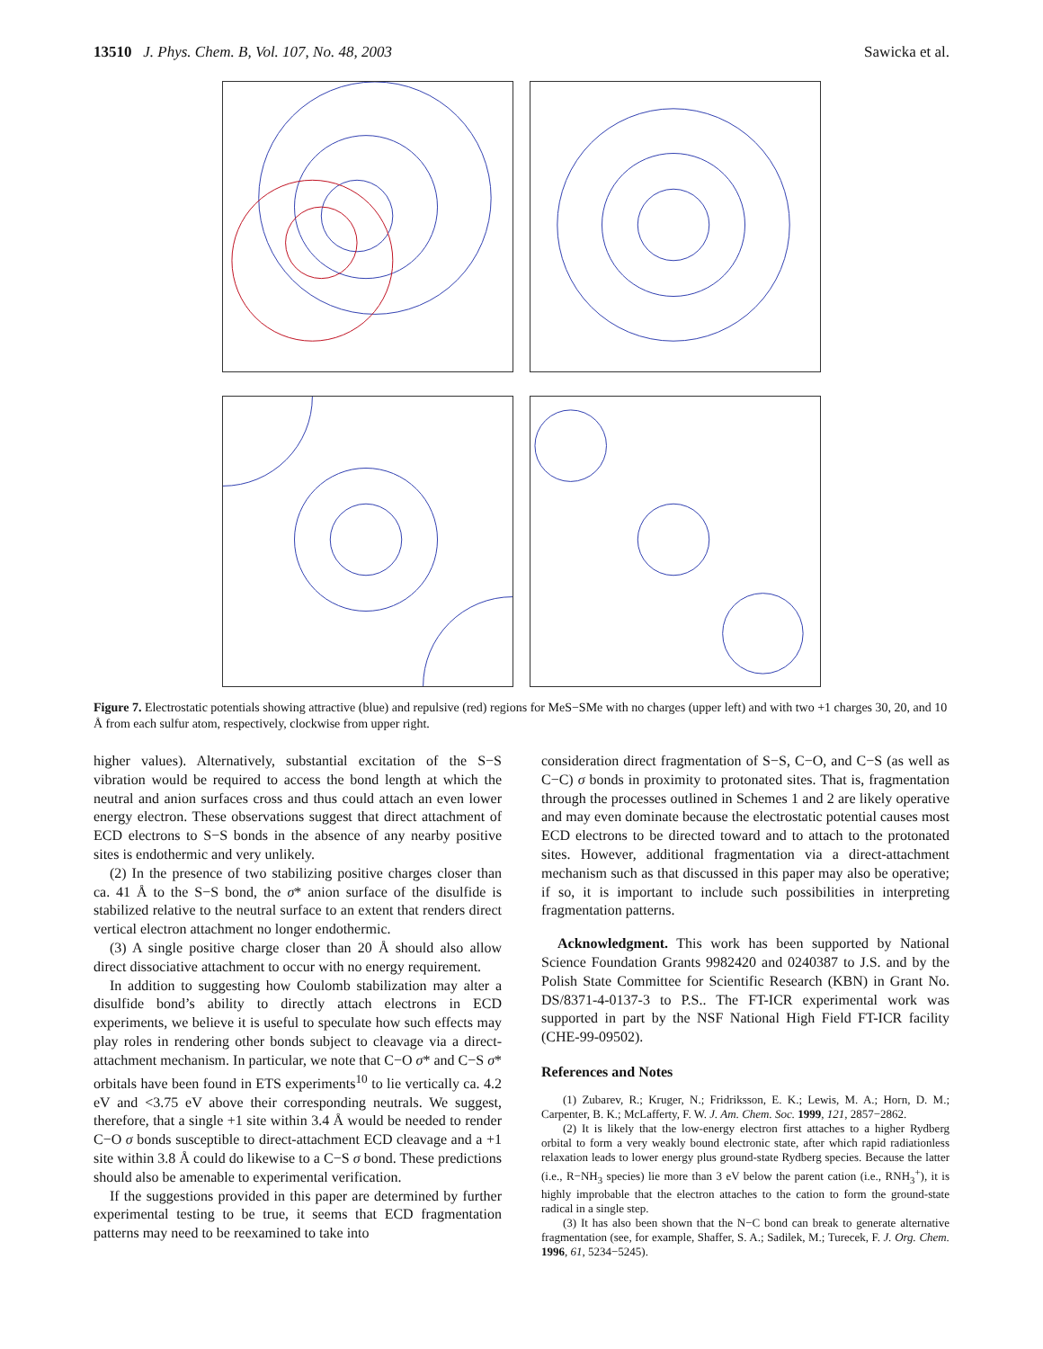13510 J. Phys. Chem. B, Vol. 107, No. 48, 2003 Sawicka et al.
Figure 7. Electrostatic potentials showing attractive (blue) and repulsive (red) regions for MeS−SMe with no charges (upper left) and with two +1 charges 30, 20, and 10 Å from each sulfur atom, respectively, clockwise from upper right.
higher values). Alternatively, substantial excitation of the S−S vibration would be required to access the bond length at which the neutral and anion surfaces cross and thus could attach an even lower energy electron. These observations suggest that direct attachment of ECD electrons to S−S bonds in the absence of any nearby positive sites is endothermic and very unlikely.
(2) In the presence of two stabilizing positive charges closer than ca. 41 Å to the S−S bond, the σ* anion surface of the disulfide is stabilized relative to the neutral surface to an extent that renders direct vertical electron attachment no longer endothermic.
(3) A single positive charge closer than 20 Å should also allow direct dissociative attachment to occur with no energy requirement.
In addition to suggesting how Coulomb stabilization may alter a disulfide bond’s ability to directly attach electrons in ECD experiments, we believe it is useful to speculate how such effects may play roles in rendering other bonds subject to cleavage via a direct-attachment mechanism. In particular, we note that C−O σ* and C−S σ* orbitals have been found in ETS experiments<sup>10</sup> to lie vertically ca. 4.2 eV and <3.75 eV above their corresponding neutrals. We suggest, therefore, that a single +1 site within 3.4 Å would be needed to render C−O σ bonds susceptible to direct-attachment ECD cleavage and a +1 site within 3.8 Å could do likewise to a C−S σ bond. These predictions should also be amenable to experimental verification.
If the suggestions provided in this paper are determined by further experimental testing to be true, it seems that ECD fragmentation patterns may need to be reexamined to take into
consideration direct fragmentation of S−S, C−O, and C−S (as well as C−C) σ bonds in proximity to protonated sites. That is, fragmentation through the processes outlined in Schemes 1 and 2 are likely operative and may even dominate because the electrostatic potential causes most ECD electrons to be directed toward and to attach to the protonated sites. However, additional fragmentation via a direct-attachment mechanism such as that discussed in this paper may also be operative; if so, it is important to include such possibilities in interpreting fragmentation patterns.
Acknowledgment. This work has been supported by National Science Foundation Grants 9982420 and 0240387 to J.S. and by the Polish State Committee for Scientific Research (KBN) in Grant No. DS/8371-4-0137-3 to P.S.. The FT-ICR experimental work was supported in part by the NSF National High Field FT-ICR facility (CHE-99-09502).
References and Notes
(1) Zubarev, R.; Kruger, N.; Fridriksson, E. K.; Lewis, M. A.; Horn, D. M.; Carpenter, B. K.; McLafferty, F. W. J. Am. Chem. Soc. 1999, 121, 2857−2862.
(2) It is likely that the low-energy electron first attaches to a higher Rydberg orbital to form a very weakly bound electronic state, after which rapid radiationless relaxation leads to lower energy plus ground-state Rydberg species. Because the latter (i.e., R−NH<sub>3</sub> species) lie more than 3 eV below the parent cation (i.e., RNH<sub>3</sub><sup>+</sup>), it is highly improbable that the electron attaches to the cation to form the ground-state radical in a single step.
(3) It has also been shown that the N−C bond can break to generate alternative fragmentation (see, for example, Shaffer, S. A.; Sadilek, M.; Turecek, F. J. Org. Chem. 1996, 61, 5234−5245).